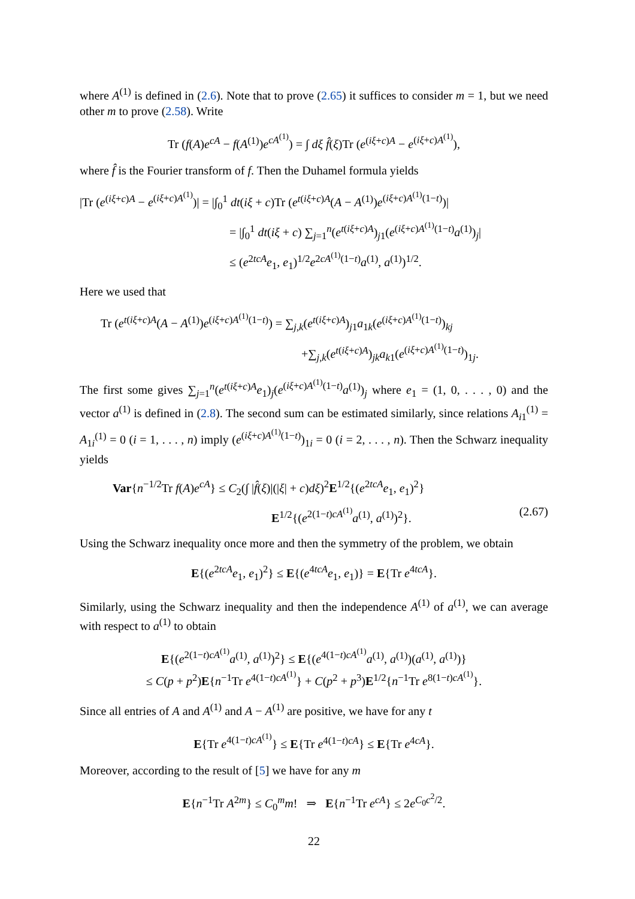where A<sup>(1)</sup> is defined in (2.6). Note that to prove (2.65) it suffices to consider m = 1, but we need other m to prove (2.58). Write
Tr (f(A)e<sup>cA</sup> − f(A<sup>(1)</sup>)e<sup>cA<sup>(1)</sup></sup>) = ∫ dξ f̂(ξ)Tr (e<sup>(iξ+c)A</sup> − e<sup>(iξ+c)A<sup>(1)</sup></sup>),
where f̂ is the Fourier transform of f. Then the Duhamel formula yields
|Tr (e<sup>(iξ+c)A</sup> − e<sup>(iξ+c)A<sup>(1)</sup></sup>)| = |∫<sub>0</sub><sup>1</sup> dt(iξ + c)Tr (e<sup>t(iξ+c)A</sup>(A − A<sup>(1)</sup>)e<sup>(iξ+c)A<sup>(1)</sup>(1−t)</sup>)|
= |∫<sub>0</sub><sup>1</sup> dt(iξ + c) ∑<sub>j=1</sub><sup>n</sup>(e<sup>t(iξ+c)A</sup>)<sub>j1</sub>(e<sup>(iξ+c)A<sup>(1)</sup>(1−t)</sup>a<sup>(1)</sup>)<sub>j</sub>|
≤ (e<sup>2tcA</sup>e<sub>1</sub>, e<sub>1</sub>)<sup>1/2</sup>e<sup>2cA<sup>(1)</sup>(1−t)</sup>a<sup>(1)</sup>, a<sup>(1)</sup>)<sup>1/2</sup>.
Here we used that
Tr (e<sup>t(iξ+c)A</sup>(A − A<sup>(1)</sup>)e<sup>(iξ+c)A<sup>(1)</sup>(1−t)</sup>) = ∑<sub>j,k</sub>(e<sup>t(iξ+c)A</sup>)<sub>j1</sub>a<sub>1k</sub>(e<sup>(iξ+c)A<sup>(1)</sup>(1−t)</sup>)<sub>kj</sub>
+∑<sub>j,k</sub>(e<sup>t(iξ+c)A</sup>)<sub>jk</sub>a<sub>k1</sub>(e<sup>(iξ+c)A<sup>(1)</sup>(1−t)</sup>)<sub>1j</sub>.
The first some gives ∑<sub>j=1</sub><sup>n</sup>(e<sup>t(iξ+c)A</sup>e<sub>1</sub>)<sub>j</sub>(e<sup>(iξ+c)A<sup>(1)</sup>(1−t)</sup>a<sup>(1)</sup>)<sub>j</sub> where e<sub>1</sub> = (1, 0, . . . , 0) and the vector a<sup>(1)</sup> is defined in (2.8). The second sum can be estimated similarly, since relations A<sub>i1</sub><sup>(1)</sup> = A<sub>1i</sub><sup>(1)</sup> = 0 (i = 1, . . . , n) imply (e<sup>(iξ+c)A<sup>(1)</sup>(1−t)</sup>)<sub>1i</sub> = 0 (i = 2, . . . , n). Then the Schwarz inequality yields
Var{n<sup>−1/2</sup>Tr f(A)e<sup>cA</sup>} ≤ C<sub>2</sub>(∫ |f̂(ξ)|(|ξ| + c)dξ)<sup>2</sup>E<sup>1/2</sup>{(e<sup>2tcA</sup>e<sub>1</sub>, e<sub>1</sub>)<sup>2</sup>}
E<sup>1/2</sup>{(e<sup>2(1−t)cA<sup>(1)</sup></sup>a<sup>(1)</sup>, a<sup>(1)</sup>)<sup>2</sup>}. (2.67)
Using the Schwarz inequality once more and then the symmetry of the problem, we obtain
E{(e<sup>2tcA</sup>e<sub>1</sub>, e<sub>1</sub>)<sup>2</sup>} ≤ E{(e<sup>4tcA</sup>e<sub>1</sub>, e<sub>1</sub>)} = E{Tr e<sup>4tcA</sup>}.
Similarly, using the Schwarz inequality and then the independence A<sup>(1)</sup> of a<sup>(1)</sup>, we can average with respect to a<sup>(1)</sup> to obtain
E{(e<sup>2(1−t)cA<sup>(1)</sup></sup>a<sup>(1)</sup>, a<sup>(1)</sup>)<sup>2</sup>} ≤ E{(e<sup>4(1−t)cA<sup>(1)</sup></sup>a<sup>(1)</sup>, a<sup>(1)</sup>)(a<sup>(1)</sup>, a<sup>(1)</sup>)}
≤ C(p + p<sup>2</sup>)E{n<sup>−1</sup>Tr e<sup>4(1−t)cA<sup>(1)</sup></sup>} + C(p<sup>2</sup> + p<sup>3</sup>)E<sup>1/2</sup>{n<sup>−1</sup>Tr e<sup>8(1−t)cA<sup>(1)</sup></sup>}.
Since all entries of A and A<sup>(1)</sup> and A − A<sup>(1)</sup> are positive, we have for any t
E{Tr e<sup>4(1−t)cA<sup>(1)</sup></sup>} ≤ E{Tr e<sup>4(1−t)cA</sup>} ≤ E{Tr e<sup>4cA</sup>}.
Moreover, according to the result of [5] we have for any m
E{n<sup>−1</sup>Tr A<sup>2m</sup>} ≤ C<sub>0</sub><sup>m</sup>m! ⇒ E{n<sup>−1</sup>Tr e<sup>cA</sup>} ≤ 2e<sup>C<sub>0</sub>c<sup>2</sup>/2</sup>.
22